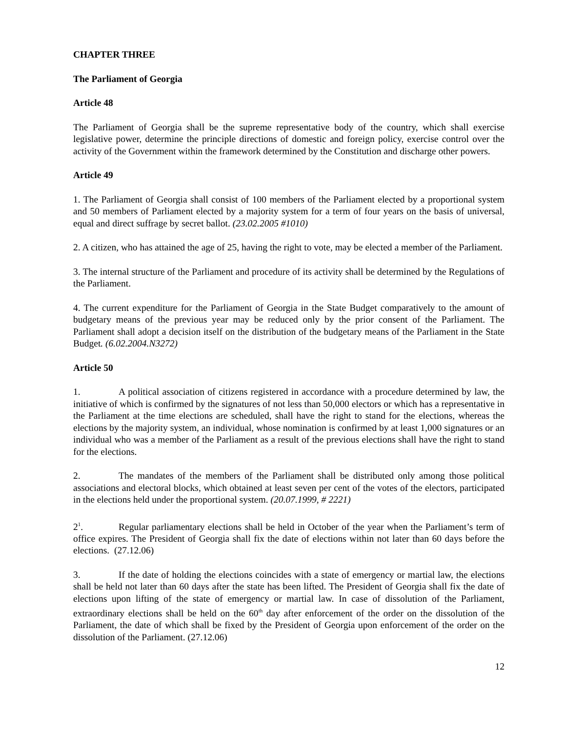CHAPTER THREE
The Parliament of Georgia
Article 48
The Parliament of Georgia shall be the supreme representative body of the country, which shall exercise legislative power, determine the principle directions of domestic and foreign policy, exercise control over the activity of the Government within the framework determined by the Constitution and discharge other powers.
Article 49
1. The Parliament of Georgia shall consist of 100 members of the Parliament elected by a proportional system and 50 members of Parliament elected by a majority system for a term of four years on the basis of universal, equal and direct suffrage by secret ballot. (23.02.2005 #1010)
2. A citizen, who has attained the age of 25, having the right to vote, may be elected a member of the Parliament.
3. The internal structure of the Parliament and procedure of its activity shall be determined by the Regulations of the Parliament.
4. The current expenditure for the Parliament of Georgia in the State Budget comparatively to the amount of budgetary means of the previous year may be reduced only by the prior consent of the Parliament. The Parliament shall adopt a decision itself on the distribution of the budgetary means of the Parliament in the State Budget. (6.02.2004.N3272)
Article 50
1. A political association of citizens registered in accordance with a procedure determined by law, the initiative of which is confirmed by the signatures of not less than 50,000 electors or which has a representative in the Parliament at the time elections are scheduled, shall have the right to stand for the elections, whereas the elections by the majority system, an individual, whose nomination is confirmed by at least 1,000 signatures or an individual who was a member of the Parliament as a result of the previous elections shall have the right to stand for the elections.
2. The mandates of the members of the Parliament shall be distributed only among those political associations and electoral blocks, which obtained at least seven per cent of the votes of the electors, participated in the elections held under the proportional system. (20.07.1999, # 2221)
2<sup>1</sup>. Regular parliamentary elections shall be held in October of the year when the Parliament’s term of office expires. The President of Georgia shall fix the date of elections within not later than 60 days before the elections. (27.12.06)
3. If the date of holding the elections coincides with a state of emergency or martial law, the elections shall be held not later than 60 days after the state has been lifted. The President of Georgia shall fix the date of elections upon lifting of the state of emergency or martial law. In case of dissolution of the Parliament, extraordinary elections shall be held on the 60<sup>th</sup> day after enforcement of the order on the dissolution of the Parliament, the date of which shall be fixed by the President of Georgia upon enforcement of the order on the dissolution of the Parliament. (27.12.06)
12